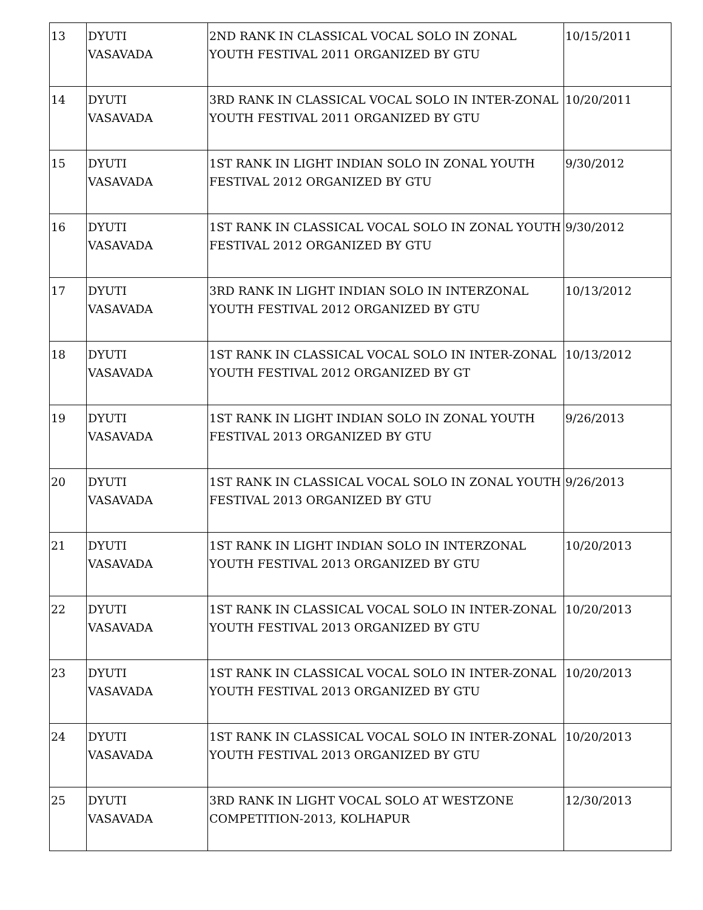| 13 | DYUTI VASAVADA | 2ND RANK IN CLASSICAL VOCAL SOLO IN ZONAL YOUTH FESTIVAL 2011 ORGANIZED BY GTU | 10/15/2011 |
| 14 | DYUTI VASAVADA | 3RD RANK IN CLASSICAL VOCAL SOLO IN INTER-ZONAL YOUTH FESTIVAL 2011 ORGANIZED BY GTU | 10/20/2011 |
| 15 | DYUTI VASAVADA | 1ST RANK IN LIGHT INDIAN SOLO IN ZONAL YOUTH FESTIVAL 2012 ORGANIZED BY GTU | 9/30/2012 |
| 16 | DYUTI VASAVADA | 1ST RANK IN CLASSICAL VOCAL SOLO IN ZONAL YOUTH FESTIVAL 2012 ORGANIZED BY GTU | 9/30/2012 |
| 17 | DYUTI VASAVADA | 3RD RANK IN LIGHT INDIAN SOLO IN INTERZONAL YOUTH FESTIVAL 2012 ORGANIZED BY GTU | 10/13/2012 |
| 18 | DYUTI VASAVADA | 1ST RANK IN CLASSICAL VOCAL SOLO IN INTER-ZONAL YOUTH FESTIVAL 2012 ORGANIZED BY GT | 10/13/2012 |
| 19 | DYUTI VASAVADA | 1ST RANK IN LIGHT INDIAN SOLO IN ZONAL YOUTH FESTIVAL 2013 ORGANIZED BY GTU | 9/26/2013 |
| 20 | DYUTI VASAVADA | 1ST RANK IN CLASSICAL VOCAL SOLO IN ZONAL YOUTH FESTIVAL 2013 ORGANIZED BY GTU | 9/26/2013 |
| 21 | DYUTI VASAVADA | 1ST RANK IN LIGHT INDIAN SOLO IN INTERZONAL YOUTH FESTIVAL 2013 ORGANIZED BY GTU | 10/20/2013 |
| 22 | DYUTI VASAVADA | 1ST RANK IN CLASSICAL VOCAL SOLO IN INTER-ZONAL YOUTH FESTIVAL 2013 ORGANIZED BY GTU | 10/20/2013 |
| 23 | DYUTI VASAVADA | 1ST RANK IN CLASSICAL VOCAL SOLO IN INTER-ZONAL YOUTH FESTIVAL 2013 ORGANIZED BY GTU | 10/20/2013 |
| 24 | DYUTI VASAVADA | 1ST RANK IN CLASSICAL VOCAL SOLO IN INTER-ZONAL YOUTH FESTIVAL 2013 ORGANIZED BY GTU | 10/20/2013 |
| 25 | DYUTI VASAVADA | 3RD RANK IN LIGHT VOCAL SOLO AT WESTZONE COMPETITION-2013, KOLHAPUR | 12/30/2013 |